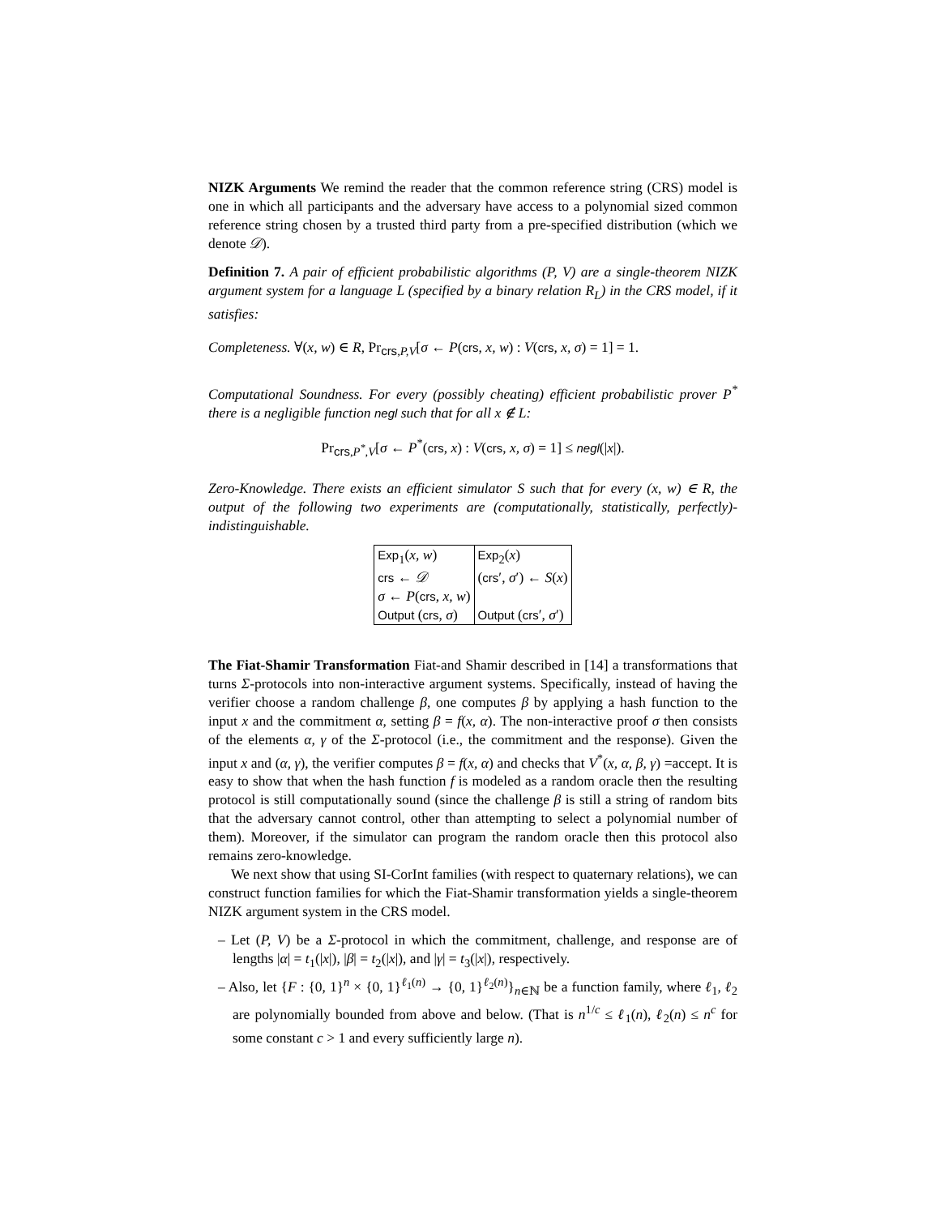NIZK Arguments We remind the reader that the common reference string (CRS) model is one in which all participants and the adversary have access to a polynomial sized common reference string chosen by a trusted third party from a pre-specified distribution (which we denote 𝒟).
Definition 7. A pair of efficient probabilistic algorithms (P, V) are a single-theorem NIZK argument system for a language L (specified by a binary relation R<sub>L</sub>) in the CRS model, if it satisfies:
Completeness. ∀(x, w) ∈ R, Pr<sub>crs,P,V</sub>[σ ← P(crs, x, w) : V(crs, x, σ) = 1] = 1.
Computational Soundness. For every (possibly cheating) efficient probabilistic prover P<sup>*</sup> there is a negligible function negl such that for all x ∉ L:
Pr<sub>crs,P<sup>*</sup>,V</sub>[σ ← P<sup>*</sup>(crs, x) : V(crs, x, σ) = 1] ≤ negl(|x|).
Zero-Knowledge. There exists an efficient simulator S such that for every (x, w) ∈ R, the output of the following two experiments are (computationally, statistically, perfectly)-indistinguishable.
| Exp<sub>1</sub>( x, w ) | Exp<sub>2</sub>( x ) |
| crs ← 𝒟 | ( crs ′, σ ′) ← S ( x ) |
| σ ← P ( crs , x, w ) | |
| Output ( crs , σ ) | Output ( crs ′, σ ′) |
The Fiat-Shamir Transformation Fiat-and Shamir described in [14] a transformations that turns Σ-protocols into non-interactive argument systems. Specifically, instead of having the verifier choose a random challenge β, one computes β by applying a hash function to the input x and the commitment α, setting β = f(x, α). The non-interactive proof σ then consists of the elements α, γ of the Σ-protocol (i.e., the commitment and the response). Given the input x and (α, γ), the verifier computes β = f(x, α) and checks that V<sup>*</sup>(x, α, β, γ) =accept. It is easy to show that when the hash function f is modeled as a random oracle then the resulting protocol is still computationally sound (since the challenge β is still a string of random bits that the adversary cannot control, other than attempting to select a polynomial number of them). Moreover, if the simulator can program the random oracle then this protocol also remains zero-knowledge.
We next show that using SI-CorInt families (with respect to quaternary relations), we can construct function families for which the Fiat-Shamir transformation yields a single-theorem NIZK argument system in the CRS model.
– Let (P, V) be a Σ-protocol in which the commitment, challenge, and response are of lengths |α| = t<sub>1</sub>(|x|), |β| = t<sub>2</sub>(|x|), and |γ| = t<sub>3</sub>(|x|), respectively.
– Also, let {F : {0, 1}<sup>n</sup> × {0, 1}<sup>ℓ<sub>1</sub>(n)</sup> → {0, 1}<sup>ℓ<sub>2</sub>(n)</sup>}<sub>n∈ℕ</sub> be a function family, where ℓ<sub>1</sub>, ℓ<sub>2</sub> are polynomially bounded from above and below. (That is n<sup>1/c</sup> ≤ ℓ<sub>1</sub>(n), ℓ<sub>2</sub>(n) ≤ n<sup>c</sup> for some constant c > 1 and every sufficiently large n).